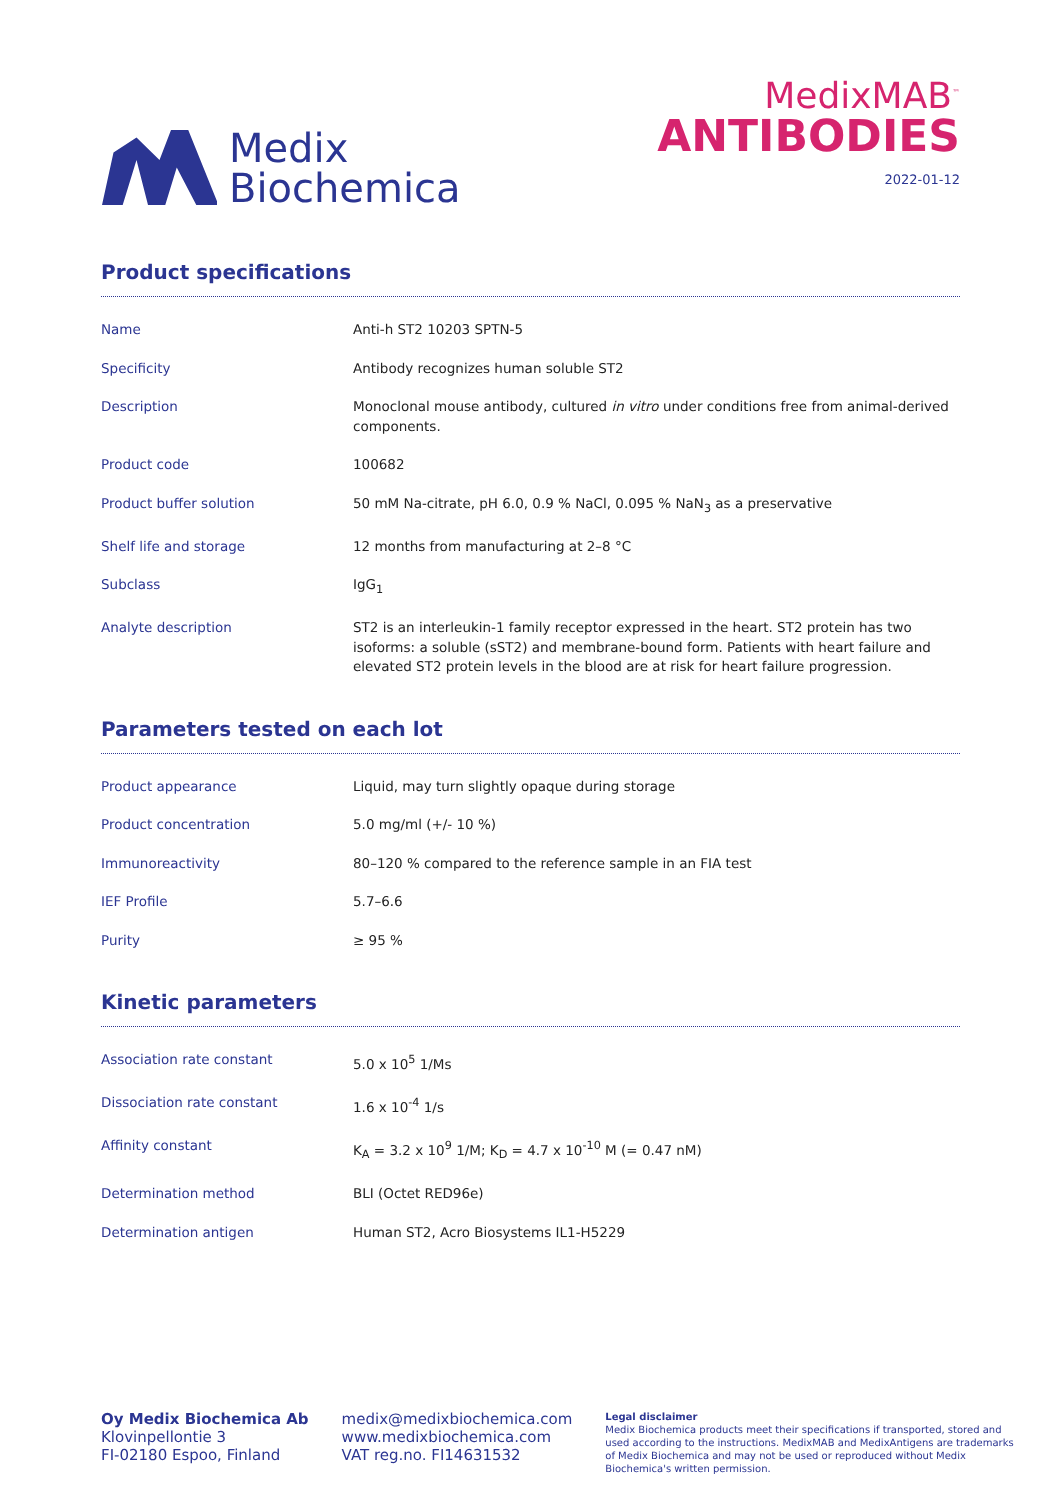Medix
Biochemica
MedixMAB<sup>™</sup>
ANTIBODIES
2022-01-12
Product specifications
| Name | Anti-h ST2 10203 SPTN-5 |
| Specificity | Antibody recognizes human soluble ST2 |
| Description | Monoclonal mouse antibody, cultured in vitro under conditions free from animal-derived components. |
| Product code | 100682 |
| Product buffer solution | 50 mM Na-citrate, pH 6.0, 0.9 % NaCl, 0.095 % NaN<sub>3</sub> as a preservative |
| Shelf life and storage | 12 months from manufacturing at 2–8 °C |
| Subclass | IgG<sub>1</sub> |
| Analyte description | ST2 is an interleukin-1 family receptor expressed in the heart. ST2 protein has two isoforms: a soluble (sST2) and membrane-bound form. Patients with heart failure and elevated ST2 protein levels in the blood are at risk for heart failure progression. |
Parameters tested on each lot
| Product appearance | Liquid, may turn slightly opaque during storage |
| Product concentration | 5.0 mg/ml (+/- 10 %) |
| Immunoreactivity | 80–120 % compared to the reference sample in an FIA test |
| IEF Profile | 5.7–6.6 |
| Purity | ≥ 95 % |
Kinetic parameters
| Association rate constant | 5.0 x 10<sup>5</sup> 1/Ms |
| Dissociation rate constant | 1.6 x 10<sup>-4</sup> 1/s |
| Affinity constant | K<sub>A</sub> = 3.2 x 10<sup>9</sup> 1/M; K<sub>D</sub> = 4.7 x 10<sup>-10</sup> M (= 0.47 nM) |
| Determination method | BLI (Octet RED96e) |
| Determination antigen | Human ST2, Acro Biosystems IL1-H5229 |
Oy Medix Biochemica Ab
Klovinpellontie 3
FI-02180 Espoo, Finland
medix@medixbiochemica.com
www.medixbiochemica.com
VAT reg.no. FI14631532
Legal disclaimer
Medix Biochemica products meet their specifications if transported, stored and used according to the instructions. MedixMAB and MedixAntigens are trademarks of Medix Biochemica and may not be used or reproduced without Medix Biochemica's written permission.